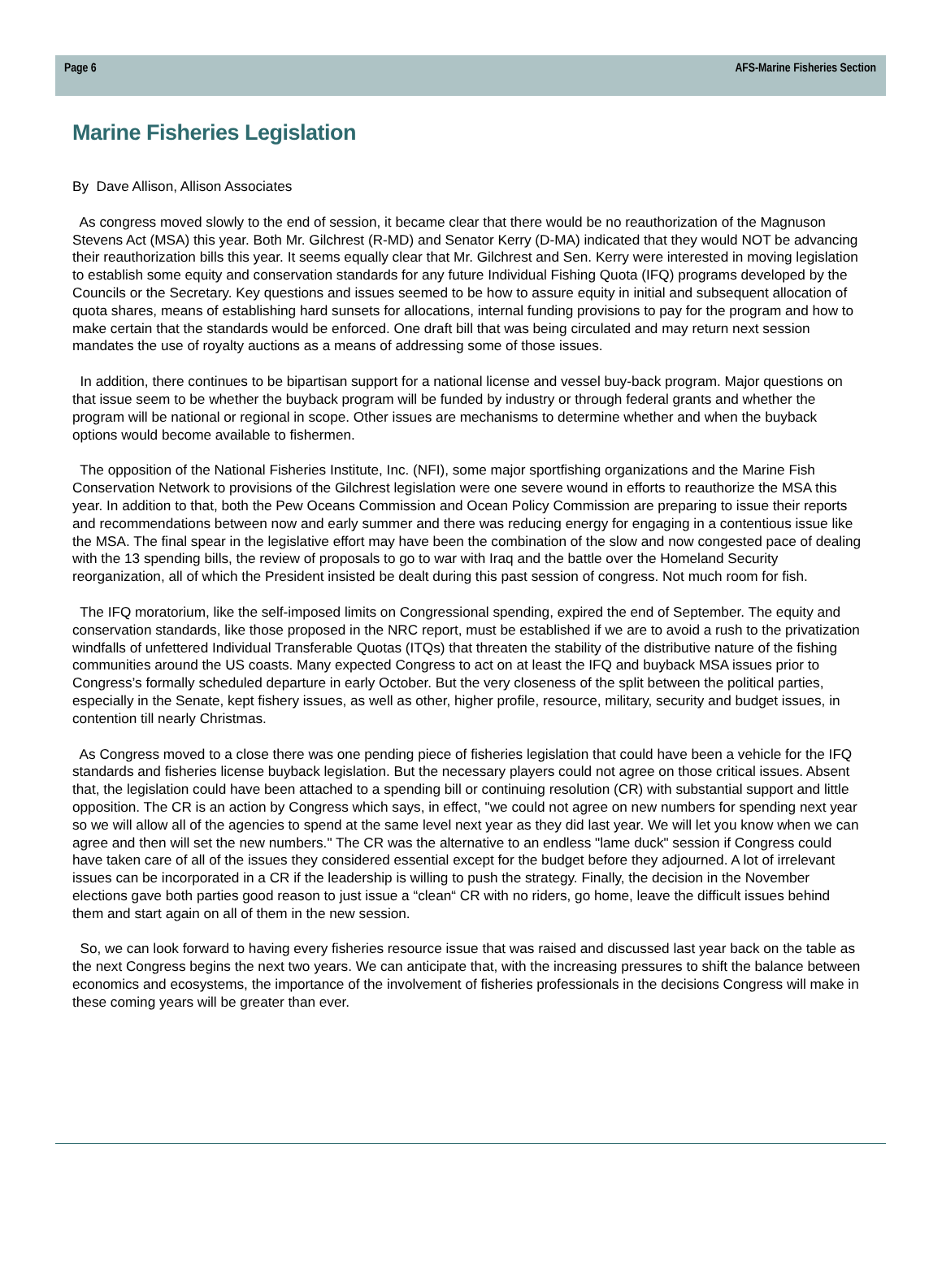Page 6 AFS-Marine Fisheries Section
Marine Fisheries Legislation
By Dave Allison, Allison Associates
As congress moved slowly to the end of session, it became clear that there would be no reauthorization of the Magnuson Stevens Act (MSA) this year. Both Mr. Gilchrest (R-MD) and Senator Kerry (D-MA) indicated that they would NOT be advancing their reauthorization bills this year. It seems equally clear that Mr. Gilchrest and Sen. Kerry were interested in moving legislation to establish some equity and conservation standards for any future Individual Fishing Quota (IFQ) programs developed by the Councils or the Secretary. Key questions and issues seemed to be how to assure equity in initial and subsequent allocation of quota shares, means of establishing hard sunsets for allocations, internal funding provisions to pay for the program and how to make certain that the standards would be enforced. One draft bill that was being circulated and may return next session mandates the use of royalty auctions as a means of addressing some of those issues.
In addition, there continues to be bipartisan support for a national license and vessel buy-back program. Major questions on that issue seem to be whether the buyback program will be funded by industry or through federal grants and whether the program will be national or regional in scope. Other issues are mechanisms to determine whether and when the buyback options would become available to fishermen.
The opposition of the National Fisheries Institute, Inc. (NFI), some major sportfishing organizations and the Marine Fish Conservation Network to provisions of the Gilchrest legislation were one severe wound in efforts to reauthorize the MSA this year. In addition to that, both the Pew Oceans Commission and Ocean Policy Commission are preparing to issue their reports and recommendations between now and early summer and there was reducing energy for engaging in a contentious issue like the MSA. The final spear in the legislative effort may have been the combination of the slow and now congested pace of dealing with the 13 spending bills, the review of proposals to go to war with Iraq and the battle over the Homeland Security reorganization, all of which the President insisted be dealt during this past session of congress. Not much room for fish.
The IFQ moratorium, like the self-imposed limits on Congressional spending, expired the end of September. The equity and conservation standards, like those proposed in the NRC report, must be established if we are to avoid a rush to the privatization windfalls of unfettered Individual Transferable Quotas (ITQs) that threaten the stability of the distributive nature of the fishing communities around the US coasts. Many expected Congress to act on at least the IFQ and buyback MSA issues prior to Congress’s formally scheduled departure in early October. But the very closeness of the split between the political parties, especially in the Senate, kept fishery issues, as well as other, higher profile, resource, military, security and budget issues, in contention till nearly Christmas.
As Congress moved to a close there was one pending piece of fisheries legislation that could have been a vehicle for the IFQ standards and fisheries license buyback legislation. But the necessary players could not agree on those critical issues. Absent that, the legislation could have been attached to a spending bill or continuing resolution (CR) with substantial support and little opposition. The CR is an action by Congress which says, in effect, "we could not agree on new numbers for spending next year so we will allow all of the agencies to spend at the same level next year as they did last year. We will let you know when we can agree and then will set the new numbers." The CR was the alternative to an endless "lame duck" session if Congress could have taken care of all of the issues they considered essential except for the budget before they adjourned. A lot of irrelevant issues can be incorporated in a CR if the leadership is willing to push the strategy. Finally, the decision in the November elections gave both parties good reason to just issue a “clean“ CR with no riders, go home, leave the difficult issues behind them and start again on all of them in the new session.
So, we can look forward to having every fisheries resource issue that was raised and discussed last year back on the table as the next Congress begins the next two years. We can anticipate that, with the increasing pressures to shift the balance between economics and ecosystems, the importance of the involvement of fisheries professionals in the decisions Congress will make in these coming years will be greater than ever.